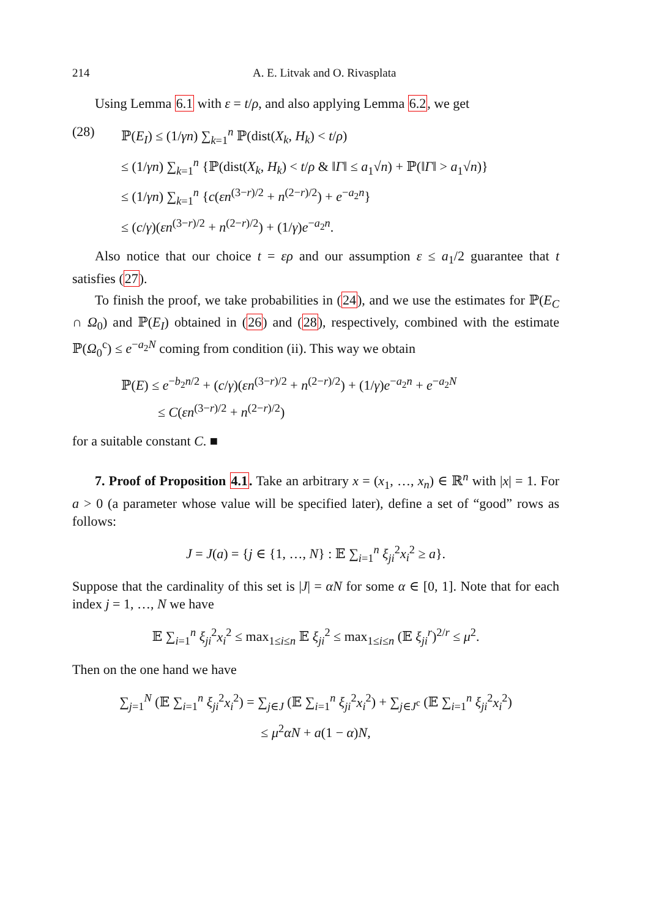214 A. E. Litvak and O. Rivasplata
Using Lemma 6.1 with ε = t/ρ, and also applying Lemma 6.2, we get
(28) ℙ(E<sub>I</sub>) ≤ (1/γn) ∑<sub>k=1</sub><sup>n</sup> ℙ(dist(X<sub>k</sub>, H<sub>k</sub>) < t/ρ)
≤ (1/γn) ∑<sub>k=1</sub><sup>n</sup> {ℙ(dist(X<sub>k</sub>, H<sub>k</sub>) < t/ρ & ‖Γ‖ ≤ a<sub>1</sub>√n) + ℙ(‖Γ‖ > a<sub>1</sub>√n)}
≤ (1/γn) ∑<sub>k=1</sub><sup>n</sup> {c(εn<sup>(3−r)/2</sup> + n<sup>(2−r)/2</sup>) + e<sup>−a<sub>2</sub>n</sup>}
≤ (c/γ)(εn<sup>(3−r)/2</sup> + n<sup>(2−r)/2</sup>) + (1/γ)e<sup>−a<sub>2</sub>n</sup>.
Also notice that our choice t = ερ and our assumption ε ≤ a<sub>1</sub>/2 guarantee that t satisfies (27).
To finish the proof, we take probabilities in (24), and we use the estimates for ℙ(E<sub>C</sub> ∩ Ω<sub>0</sub>) and ℙ(E<sub>I</sub>) obtained in (26) and (28), respectively, combined with the estimate ℙ(Ω<sub>0</sub><sup>c</sup>) ≤ e<sup>−a<sub>2</sub>N</sup> coming from condition (ii). This way we obtain
ℙ(E) ≤ e<sup>−b<sub>2</sub>n/2</sup> + (c/γ)(εn<sup>(3−r)/2</sup> + n<sup>(2−r)/2</sup>) + (1/γ)e<sup>−a<sub>2</sub>n</sup> + e<sup>−a<sub>2</sub>N</sup>
≤ C(εn<sup>(3−r)/2</sup> + n<sup>(2−r)/2</sup>)
for a suitable constant C. ■
7. Proof of Proposition 4.1. Take an arbitrary x = (x<sub>1</sub>, …, x<sub>n</sub>) ∈ ℝ<sup>n</sup> with |x| = 1. For a > 0 (a parameter whose value will be specified later), define a set of “good” rows as follows:
J = J(a) = {j ∈ {1, …, N} : 𝔼 ∑<sub>i=1</sub><sup>n</sup> ξ<sub>ji</sub><sup>2</sup>x<sub>i</sub><sup>2</sup> ≥ a}.
Suppose that the cardinality of this set is |J| = αN for some α ∈ [0, 1]. Note that for each index j = 1, …, N we have
𝔼 ∑<sub>i=1</sub><sup>n</sup> ξ<sub>ji</sub><sup>2</sup>x<sub>i</sub><sup>2</sup> ≤ max<sub>1≤i≤n</sub> 𝔼 ξ<sub>ji</sub><sup>2</sup> ≤ max<sub>1≤i≤n</sub> (𝔼 ξ<sub>ji</sub><sup>r</sup>)<sup>2/r</sup> ≤ μ<sup>2</sup>.
Then on the one hand we have
∑<sub>j=1</sub><sup>N</sup> (𝔼 ∑<sub>i=1</sub><sup>n</sup> ξ<sub>ji</sub><sup>2</sup>x<sub>i</sub><sup>2</sup>) = ∑<sub>j∈J</sub> (𝔼 ∑<sub>i=1</sub><sup>n</sup> ξ<sub>ji</sub><sup>2</sup>x<sub>i</sub><sup>2</sup>) + ∑<sub>j∈J<sup>c</sup></sub> (𝔼 ∑<sub>i=1</sub><sup>n</sup> ξ<sub>ji</sub><sup>2</sup>x<sub>i</sub><sup>2</sup>)
≤ μ<sup>2</sup>αN + a(1 − α)N,